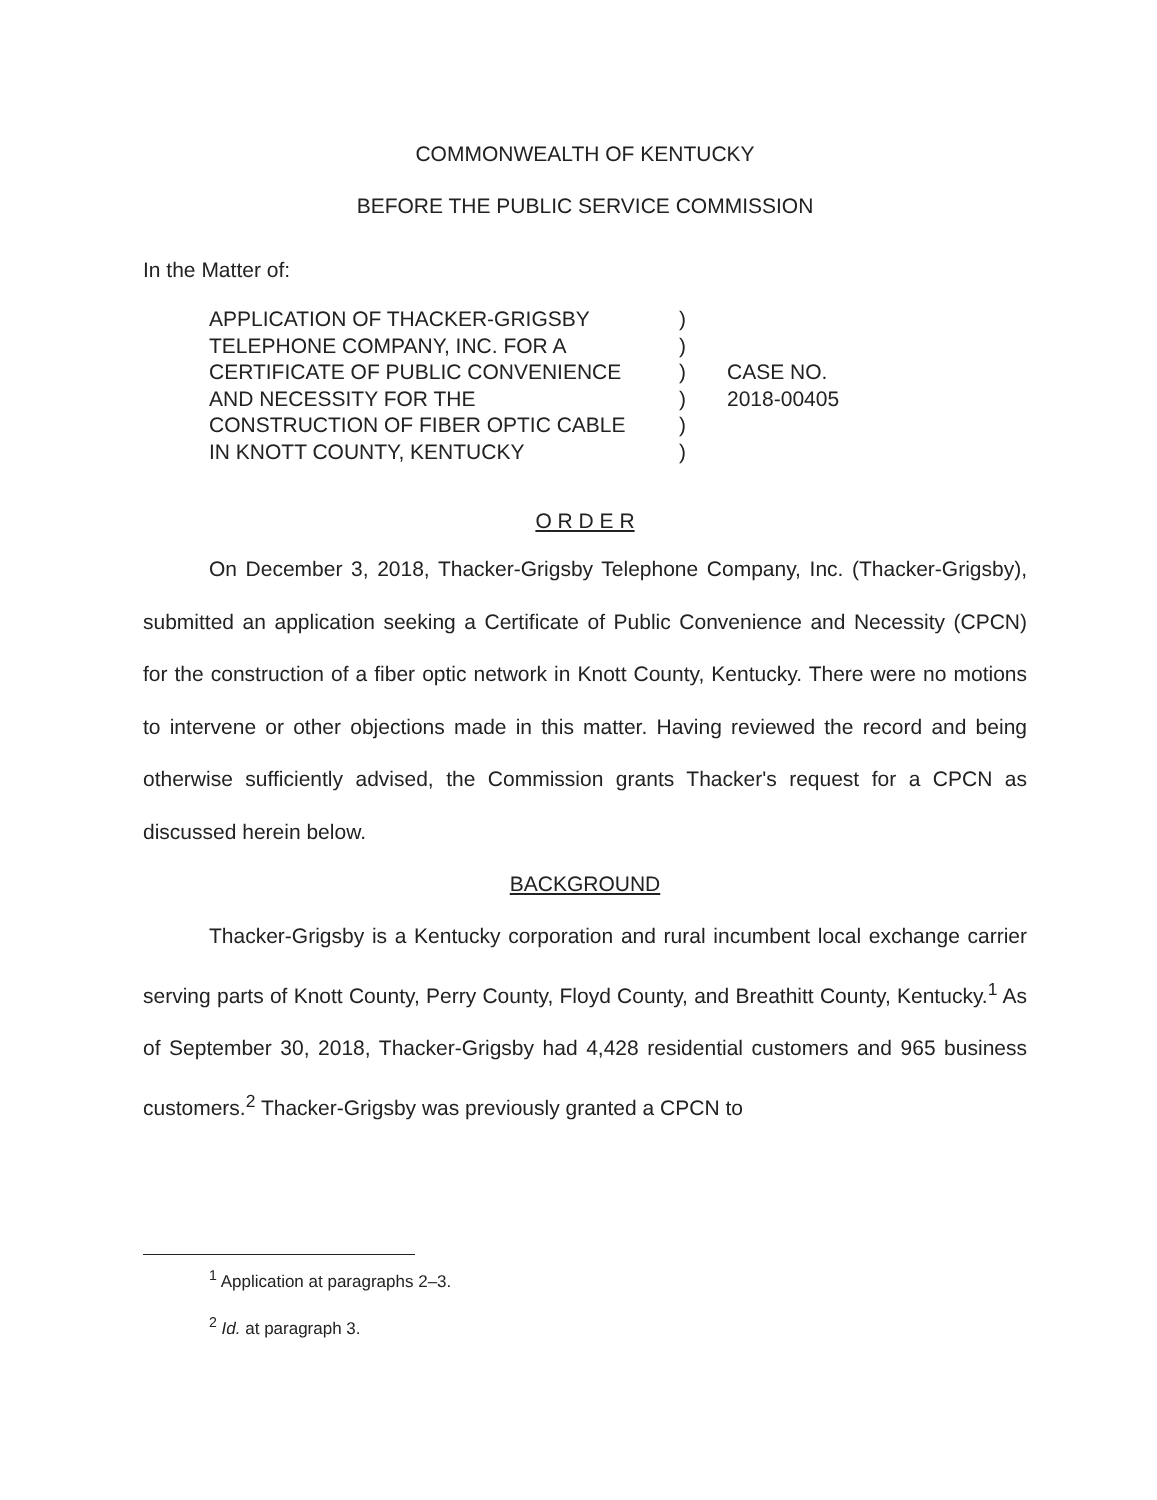COMMONWEALTH OF KENTUCKY
BEFORE THE PUBLIC SERVICE COMMISSION
In the Matter of:
| APPLICATION OF THACKER-GRIGSBY TELEPHONE COMPANY, INC. FOR A CERTIFICATE OF PUBLIC CONVENIENCE AND NECESSITY FOR THE CONSTRUCTION OF FIBER OPTIC CABLE IN KNOTT COUNTY, KENTUCKY | ) ) ) ) ) ) | CASE NO. 2018-00405 |
O R D E R
On December 3, 2018, Thacker-Grigsby Telephone Company, Inc. (Thacker-Grigsby), submitted an application seeking a Certificate of Public Convenience and Necessity (CPCN) for the construction of a fiber optic network in Knott County, Kentucky. There were no motions to intervene or other objections made in this matter. Having reviewed the record and being otherwise sufficiently advised, the Commission grants Thacker's request for a CPCN as discussed herein below.
BACKGROUND
Thacker-Grigsby is a Kentucky corporation and rural incumbent local exchange carrier serving parts of Knott County, Perry County, Floyd County, and Breathitt County, Kentucky.<sup>1</sup> As of September 30, 2018, Thacker-Grigsby had 4,428 residential customers and 965 business customers.<sup>2</sup> Thacker-Grigsby was previously granted a CPCN to
<sup>1</sup> Application at paragraphs 2–3.
<sup>2</sup> Id. at paragraph 3.